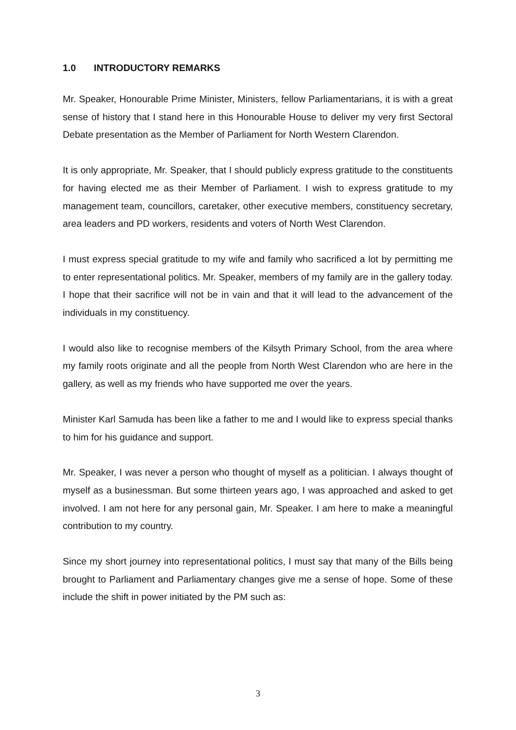1.0 INTRODUCTORY REMARKS
Mr. Speaker, Honourable Prime Minister, Ministers, fellow Parliamentarians, it is with a great sense of history that I stand here in this Honourable House to deliver my very first Sectoral Debate presentation as the Member of Parliament for North Western Clarendon.
It is only appropriate, Mr. Speaker, that I should publicly express gratitude to the constituents for having elected me as their Member of Parliament. I wish to express gratitude to my management team, councillors, caretaker, other executive members, constituency secretary, area leaders and PD workers, residents and voters of North West Clarendon.
I must express special gratitude to my wife and family who sacrificed a lot by permitting me to enter representational politics. Mr. Speaker, members of my family are in the gallery today. I hope that their sacrifice will not be in vain and that it will lead to the advancement of the individuals in my constituency.
I would also like to recognise members of the Kilsyth Primary School, from the area where my family roots originate and all the people from North West Clarendon who are here in the gallery, as well as my friends who have supported me over the years.
Minister Karl Samuda has been like a father to me and I would like to express special thanks to him for his guidance and support.
Mr. Speaker, I was never a person who thought of myself as a politician. I always thought of myself as a businessman. But some thirteen years ago, I was approached and asked to get involved. I am not here for any personal gain, Mr. Speaker. I am here to make a meaningful contribution to my country.
Since my short journey into representational politics, I must say that many of the Bills being brought to Parliament and Parliamentary changes give me a sense of hope. Some of these include the shift in power initiated by the PM such as:
3